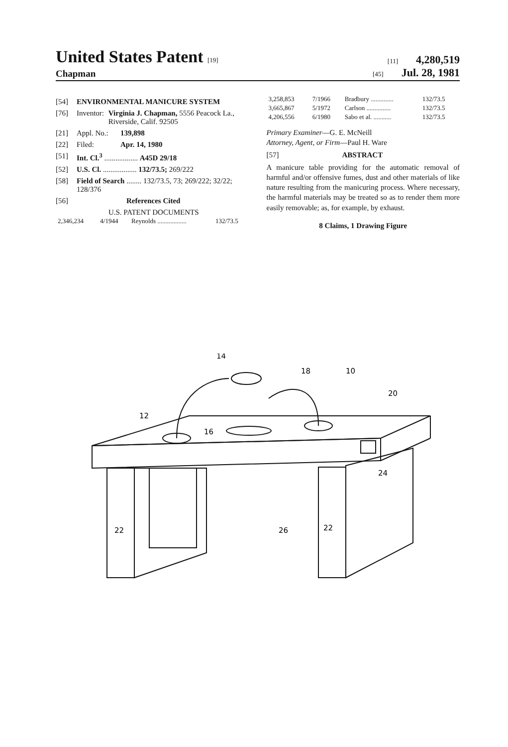United States Patent [19]
[11] 4,280,519
Chapman
[45] Jul. 28, 1981
[54] ENVIRONMENTAL MANICURE SYSTEM
[76] Inventor: Virginia J. Chapman, 5556 Peacock La., Riverside, Calif. 92505
[21] Appl. No.: 139,898
[22] Filed: Apr. 14, 1980
[51] Int. Cl.<sup>3</sup> .................. A45D 29/18
[52] U.S. Cl. .................. 132/73.5; 269/222
[58] Field of Search ........ 132/73.5, 73; 269/222; 32/22; 128/376
[56] References Cited
U.S. PATENT DOCUMENTS
| 2,346,234 | 4/1944 | Reynolds .................. | 132/73.5 |
| 3,258,853 | 7/1966 | Bradbury .............. | 132/73.5 |
| 3,665,867 | 5/1972 | Carlson ............... | 132/73.5 |
| 4,206,556 | 6/1980 | Sabo et al. ........... | 132/73.5 |
Primary Examiner—G. E. McNeill
Attorney, Agent, or Firm—Paul H. Ware
[57] ABSTRACT
A manicure table providing for the automatic removal of harmful and/or offensive fumes, dust and other materials of like nature resulting from the manicuring process. Where necessary, the harmful materials may be treated so as to render them more easily removable; as, for example, by exhaust.
8 Claims, 1 Drawing Figure
14
18
10
20
12
16
24
22
22
26